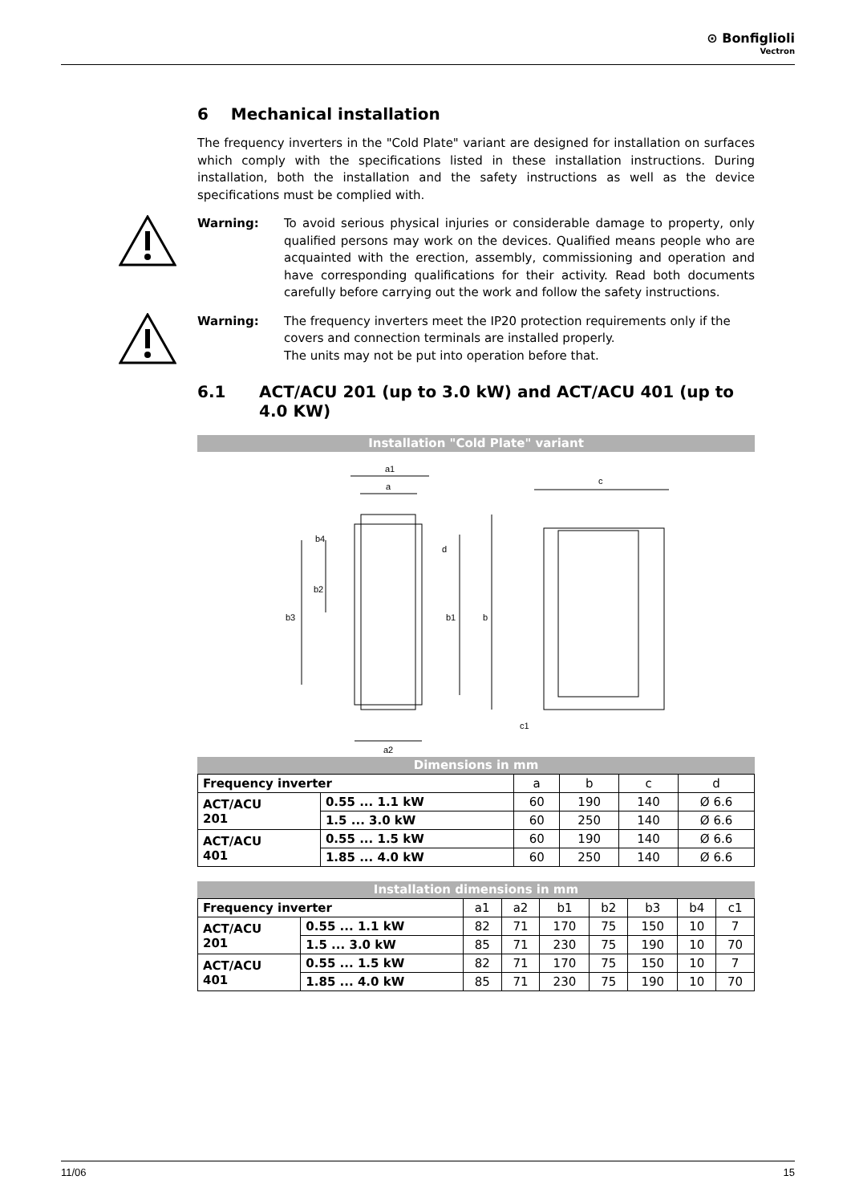⊙ Bonfiglioli
Vectron
6 Mechanical installation
The frequency inverters in the "Cold Plate" variant are designed for installation on surfaces which comply with the specifications listed in these installation instructions. During installation, both the installation and the safety instructions as well as the device specifications must be complied with.
Warning: To avoid serious physical injuries or considerable damage to property, only qualified persons may work on the devices. Qualified means people who are acquainted with the erection, assembly, commissioning and operation and have corresponding qualifications for their activity. Read both documents carefully before carrying out the work and follow the safety instructions.
Warning: The frequency inverters meet the IP20 protection requirements only if the covers and connection terminals are installed properly.
The units may not be put into operation before that.
6.1 ACT/ACU 201 (up to 3.0 kW) and ACT/ACU 401 (up to 4.0 KW)
Installation "Cold Plate" variant
a1
a
a2
b4
b2
b3
b1
b
c
c1
d
Dimensions in mm
| Frequency inverter | | a | b | c | d |
| --- | --- | --- | --- | --- | --- |
| ACT/ACU 201 | 0.55 ... 1.1 kW | 60 | 190 | 140 | Ø 6.6 |
| | 1.5 ... 3.0 kW | 60 | 250 | 140 | Ø 6.6 |
| ACT/ACU 401 | 0.55 ... 1.5 kW | 60 | 190 | 140 | Ø 6.6 |
| | 1.85 ... 4.0 kW | 60 | 250 | 140 | Ø 6.6 |
Installation dimensions in mm
| Frequency inverter | | a1 | a2 | b1 | b2 | b3 | b4 | c1 |
| --- | --- | --- | --- | --- | --- | --- | --- | --- |
| ACT/ACU 201 | 0.55 ... 1.1 kW | 82 | 71 | 170 | 75 | 150 | 10 | 7 |
| | 1.5 ... 3.0 kW | 85 | 71 | 230 | 75 | 190 | 10 | 70 |
| ACT/ACU 401 | 0.55 ... 1.5 kW | 82 | 71 | 170 | 75 | 150 | 10 | 7 |
| | 1.85 ... 4.0 kW | 85 | 71 | 230 | 75 | 190 | 10 | 70 |
11/06 15